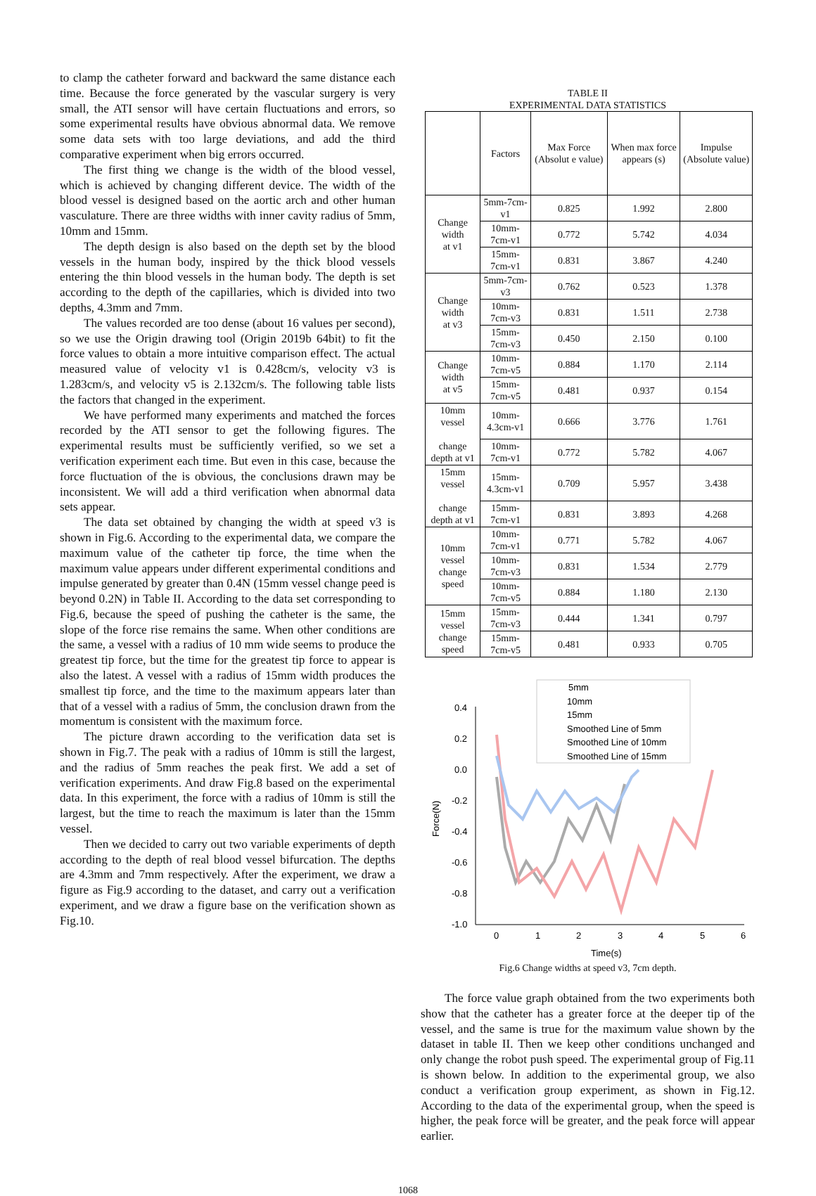to clamp the catheter forward and backward the same distance each time. Because the force generated by the vascular surgery is very small, the ATI sensor will have certain fluctuations and errors, so some experimental results have obvious abnormal data. We remove some data sets with too large deviations, and add the third comparative experiment when big errors occurred.
The first thing we change is the width of the blood vessel, which is achieved by changing different device. The width of the blood vessel is designed based on the aortic arch and other human vasculature. There are three widths with inner cavity radius of 5mm, 10mm and 15mm.
The depth design is also based on the depth set by the blood vessels in the human body, inspired by the thick blood vessels entering the thin blood vessels in the human body. The depth is set according to the depth of the capillaries, which is divided into two depths, 4.3mm and 7mm.
The values recorded are too dense (about 16 values per second), so we use the Origin drawing tool (Origin 2019b 64bit) to fit the force values to obtain a more intuitive comparison effect. The actual measured value of velocity v1 is 0.428cm/s, velocity v3 is 1.283cm/s, and velocity v5 is 2.132cm/s. The following table lists the factors that changed in the experiment.
We have performed many experiments and matched the forces recorded by the ATI sensor to get the following figures. The experimental results must be sufficiently verified, so we set a verification experiment each time. But even in this case, because the force fluctuation of the is obvious, the conclusions drawn may be inconsistent. We will add a third verification when abnormal data sets appear.
The data set obtained by changing the width at speed v3 is shown in Fig.6. According to the experimental data, we compare the maximum value of the catheter tip force, the time when the maximum value appears under different experimental conditions and impulse generated by greater than 0.4N (15mm vessel change peed is beyond 0.2N) in Table II. According to the data set corresponding to Fig.6, because the speed of pushing the catheter is the same, the slope of the force rise remains the same. When other conditions are the same, a vessel with a radius of 10 mm wide seems to produce the greatest tip force, but the time for the greatest tip force to appear is also the latest. A vessel with a radius of 15mm width produces the smallest tip force, and the time to the maximum appears later than that of a vessel with a radius of 5mm, the conclusion drawn from the momentum is consistent with the maximum force.
The picture drawn according to the verification data set is shown in Fig.7. The peak with a radius of 10mm is still the largest, and the radius of 5mm reaches the peak first. We add a set of verification experiments. And draw Fig.8 based on the experimental data. In this experiment, the force with a radius of 10mm is still the largest, but the time to reach the maximum is later than the 15mm vessel.
Then we decided to carry out two variable experiments of depth according to the depth of real blood vessel bifurcation. The depths are 4.3mm and 7mm respectively. After the experiment, we draw a figure as Fig.9 according to the dataset, and carry out a verification experiment, and we draw a figure base on the verification shown as Fig.10.
TABLE II
EXPERIMENTAL DATA STATISTICS
| | Factors | Max Force (Absolut e value) | When max force appears (s) | Impulse (Absolute value) |
| --- | --- | --- | --- | --- |
| Change width at v1 | 5mm-7cm-v1 | 0.825 | 1.992 | 2.800 |
| | 10mm-7cm-v1 | 0.772 | 5.742 | 4.034 |
| | 15mm-7cm-v1 | 0.831 | 3.867 | 4.240 |
| Change width at v3 | 5mm-7cm-v3 | 0.762 | 0.523 | 1.378 |
| | 10mm-7cm-v3 | 0.831 | 1.511 | 2.738 |
| | 15mm-7cm-v3 | 0.450 | 2.150 | 0.100 |
| Change width at v5 | 10mm-7cm-v5 | 0.884 | 1.170 | 2.114 |
| | 15mm-7cm-v5 | 0.481 | 0.937 | 0.154 |
| 10mm vessel change depth at v1 | 10mm-4.3cm-v1 | 0.666 | 3.776 | 1.761 |
| | 10mm-7cm-v1 | 0.772 | 5.782 | 4.067 |
| 15mm vessel change depth at v1 | 15mm-4.3cm-v1 | 0.709 | 5.957 | 3.438 |
| | 15mm-7cm-v1 | 0.831 | 3.893 | 4.268 |
| 10mm vessel change speed | 10mm-7cm-v1 | 0.771 | 5.782 | 4.067 |
| | 10mm-7cm-v3 | 0.831 | 1.534 | 2.779 |
| | 10mm-7cm-v5 | 0.884 | 1.180 | 2.130 |
| 15mm vessel change speed | 15mm-7cm-v3 | 0.444 | 1.341 | 0.797 |
| | 15mm-7cm-v5 | 0.481 | 0.933 | 0.705 |
0.4
0.2
0.0
-0.2
-0.4
-0.6
-0.8
-1.0
0
1
2
3
4
5
6
Time(s)
Force(N)
5mm
10mm
15mm
Smoothed Line of 5mm
Smoothed Line of 10mm
Smoothed Line of 15mm
Fig.6 Change widths at speed v3, 7cm depth.
The force value graph obtained from the two experiments both show that the catheter has a greater force at the deeper tip of the vessel, and the same is true for the maximum value shown by the dataset in table II. Then we keep other conditions unchanged and only change the robot push speed. The experimental group of Fig.11 is shown below. In addition to the experimental group, we also conduct a verification group experiment, as shown in Fig.12. According to the data of the experimental group, when the speed is higher, the peak force will be greater, and the peak force will appear earlier.
1068